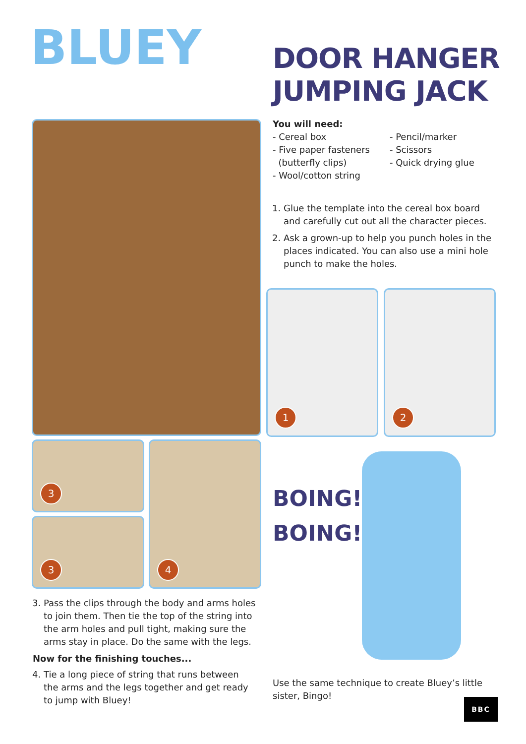BLUEY
DOOR HANGER
JUMPING JACK
You will need:
- Cereal box
- Five paper fasteners
(butterfly clips)
- Wool/cotton string
- Pencil/marker
- Scissors
- Quick drying glue
1. Glue the template into the cereal box board and carefully cut out all the character pieces.
2. Ask a grown-up to help you punch holes in the places indicated. You can also use a mini hole punch to make the holes.
1 2
3
3
4
3. Pass the clips through the body and arms holes to join them. Then tie the top of the string into the arm holes and pull tight, making sure the arms stay in place. Do the same with the legs.
Now for the finishing touches...
4. Tie a long piece of string that runs between the arms and the legs together and get ready to jump with Bluey!
BOING!
BOING!
Use the same technique to create Bluey’s little sister, Bingo!
BBC